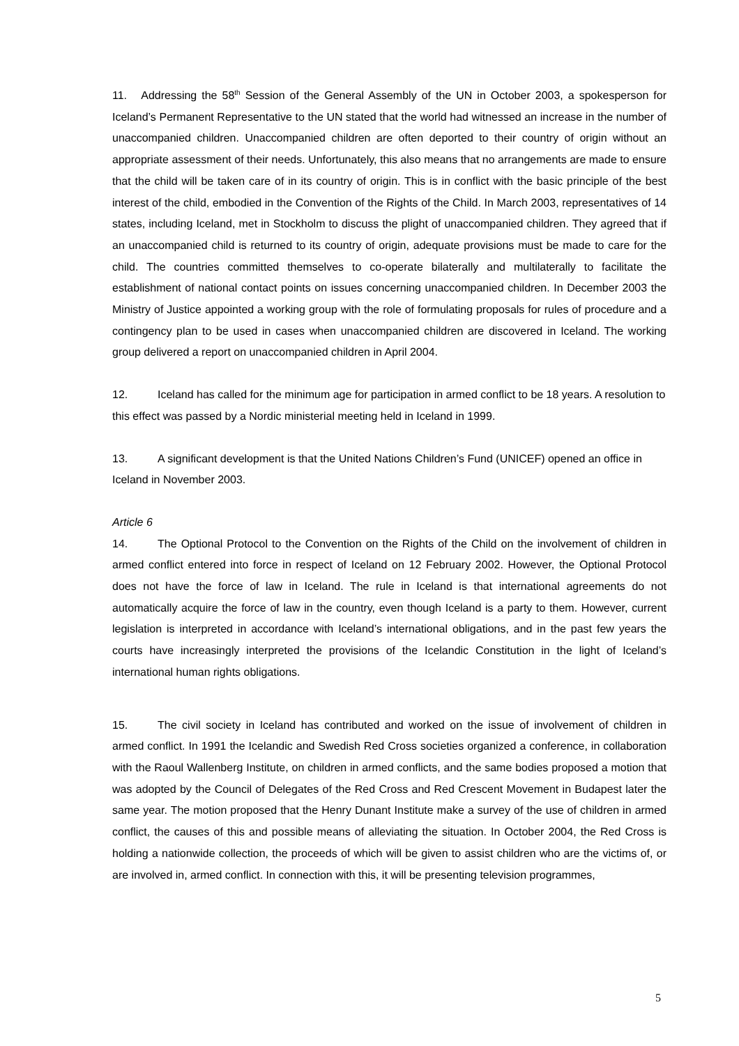11. Addressing the 58<sup>th</sup> Session of the General Assembly of the UN in October 2003, a spokesperson for Iceland’s Permanent Representative to the UN stated that the world had witnessed an increase in the number of unaccompanied children. Unaccompanied children are often deported to their country of origin without an appropriate assessment of their needs. Unfortunately, this also means that no arrangements are made to ensure that the child will be taken care of in its country of origin. This is in conflict with the basic principle of the best interest of the child, embodied in the Convention of the Rights of the Child. In March 2003, representatives of 14 states, including Iceland, met in Stockholm to discuss the plight of unaccompanied children. They agreed that if an unaccompanied child is returned to its country of origin, adequate provisions must be made to care for the child. The countries committed themselves to co-operate bilaterally and multilaterally to facilitate the establishment of national contact points on issues concerning unaccompanied children. In December 2003 the Ministry of Justice appointed a working group with the role of formulating proposals for rules of procedure and a contingency plan to be used in cases when unaccompanied children are discovered in Iceland. The working group delivered a report on unaccompanied children in April 2004.
12. Iceland has called for the minimum age for participation in armed conflict to be 18 years. A resolution to this effect was passed by a Nordic ministerial meeting held in Iceland in 1999.
13. A significant development is that the United Nations Children’s Fund (UNICEF) opened an office in Iceland in November 2003.
Article 6
14. The Optional Protocol to the Convention on the Rights of the Child on the involvement of children in armed conflict entered into force in respect of Iceland on 12 February 2002. However, the Optional Protocol does not have the force of law in Iceland. The rule in Iceland is that international agreements do not automatically acquire the force of law in the country, even though Iceland is a party to them. However, current legislation is interpreted in accordance with Iceland’s international obligations, and in the past few years the courts have increasingly interpreted the provisions of the Icelandic Constitution in the light of Iceland’s international human rights obligations.
15. The civil society in Iceland has contributed and worked on the issue of involvement of children in armed conflict. In 1991 the Icelandic and Swedish Red Cross societies organized a conference, in collaboration with the Raoul Wallenberg Institute, on children in armed conflicts, and the same bodies proposed a motion that was adopted by the Council of Delegates of the Red Cross and Red Crescent Movement in Budapest later the same year. The motion proposed that the Henry Dunant Institute make a survey of the use of children in armed conflict, the causes of this and possible means of alleviating the situation. In October 2004, the Red Cross is holding a nationwide collection, the proceeds of which will be given to assist children who are the victims of, or are involved in, armed conflict. In connection with this, it will be presenting television programmes,
5